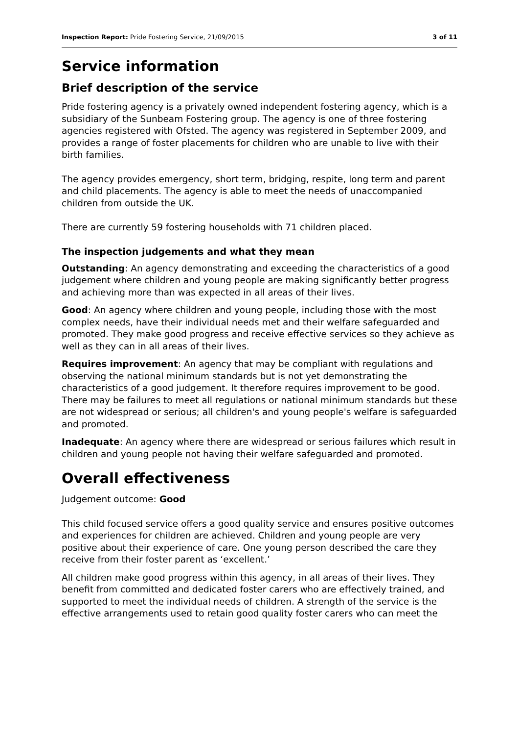Inspection Report: Pride Fostering Service, 21/09/2015 3 of 11
Service information
Brief description of the service
Pride fostering agency is a privately owned independent fostering agency, which is a subsidiary of the Sunbeam Fostering group. The agency is one of three fostering agencies registered with Ofsted. The agency was registered in September 2009, and provides a range of foster placements for children who are unable to live with their birth families.
The agency provides emergency, short term, bridging, respite, long term and parent and child placements. The agency is able to meet the needs of unaccompanied children from outside the UK.
There are currently 59 fostering households with 71 children placed.
The inspection judgements and what they mean
Outstanding: An agency demonstrating and exceeding the characteristics of a good judgement where children and young people are making significantly better progress and achieving more than was expected in all areas of their lives.
Good: An agency where children and young people, including those with the most complex needs, have their individual needs met and their welfare safeguarded and promoted. They make good progress and receive effective services so they achieve as well as they can in all areas of their lives.
Requires improvement: An agency that may be compliant with regulations and observing the national minimum standards but is not yet demonstrating the characteristics of a good judgement. It therefore requires improvement to be good. There may be failures to meet all regulations or national minimum standards but these are not widespread or serious; all children's and young people's welfare is safeguarded and promoted.
Inadequate: An agency where there are widespread or serious failures which result in children and young people not having their welfare safeguarded and promoted.
Overall effectiveness
Judgement outcome: Good
This child focused service offers a good quality service and ensures positive outcomes and experiences for children are achieved. Children and young people are very positive about their experience of care. One young person described the care they receive from their foster parent as ‘excellent.’
All children make good progress within this agency, in all areas of their lives. They benefit from committed and dedicated foster carers who are effectively trained, and supported to meet the individual needs of children. A strength of the service is the effective arrangements used to retain good quality foster carers who can meet the